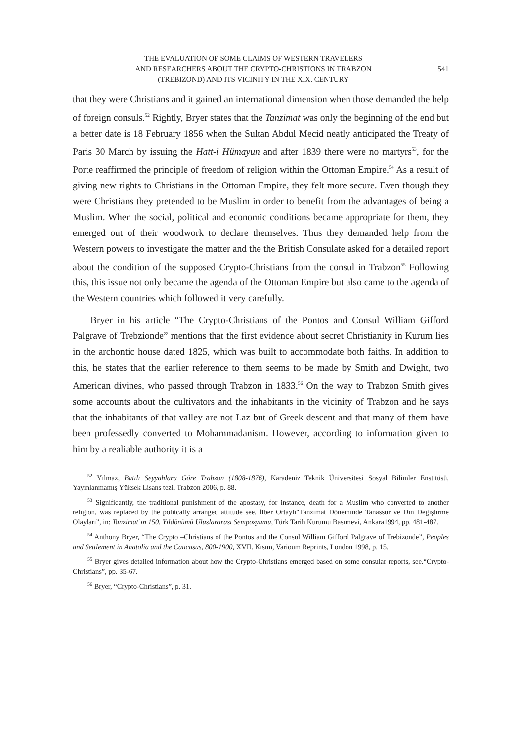THE EVALUATION OF SOME CLAIMS OF WESTERN TRAVELERS
AND RESEARCHERS ABOUT THE CRYPTO-CHRISTIONS IN TRABZON
(TREBIZOND) AND ITS VICINITY IN THE XIX. CENTURY
541
that they were Christians and it gained an international dimension when those demanded the help of foreign consuls.<sup>52</sup> Rightly, Bryer states that the Tanzimat was only the beginning of the end but a better date is 18 February 1856 when the Sultan Abdul Mecid neatly anticipated the Treaty of Paris 30 March by issuing the Hatt-i Hümayun and after 1839 there were no martyrs<sup>53</sup>, for the Porte reaffirmed the principle of freedom of religion within the Ottoman Empire.<sup>54</sup> As a result of giving new rights to Christians in the Ottoman Empire, they felt more secure. Even though they were Christians they pretended to be Muslim in order to benefit from the advantages of being a Muslim. When the social, political and economic conditions became appropriate for them, they emerged out of their woodwork to declare themselves. Thus they demanded help from the Western powers to investigate the matter and the the British Consulate asked for a detailed report about the condition of the supposed Crypto-Christians from the consul in Trabzon<sup>55</sup> Following this, this issue not only became the agenda of the Ottoman Empire but also came to the agenda of the Western countries which followed it very carefully.
Bryer in his article “The Crypto-Christians of the Pontos and Consul William Gifford Palgrave of Trebzionde” mentions that the first evidence about secret Christianity in Kurum lies in the archontic house dated 1825, which was built to accommodate both faiths. In addition to this, he states that the earlier reference to them seems to be made by Smith and Dwight, two American divines, who passed through Trabzon in 1833.<sup>56</sup> On the way to Trabzon Smith gives some accounts about the cultivators and the inhabitants in the vicinity of Trabzon and he says that the inhabitants of that valley are not Laz but of Greek descent and that many of them have been professedly converted to Mohammadanism. However, according to information given to him by a realiable authority it is a
<sup>52</sup> Yılmaz, Batılı Seyyahlara Göre Trabzon (1808-1876), Karadeniz Teknik Üniversitesi Sosyal Bilimler Enstitüsü, Yayınlanmamış Yüksek Lisans tezi, Trabzon 2006, p. 88.
<sup>53</sup> Significantly, the traditional punishment of the apostasy, for instance, death for a Muslim who converted to another religion, was replaced by the politcally arranged attitude see. İlber Ortaylı“Tanzimat Döneminde Tanassur ve Din Değiştirme Olayları”, in: Tanzimat’ın 150. Yıldönümü Uluslararası Sempozyumu, Türk Tarih Kurumu Basımevi, Ankara1994, pp. 481-487.
<sup>54</sup> Anthony Bryer, “The Crypto –Christians of the Pontos and the Consul William Gifford Palgrave of Trebizonde”, Peoples and Settlement in Anatolia and the Caucasus, 800-1900, XVII. Kısım, Varioum Reprints, London 1998, p. 15.
<sup>55</sup> Bryer gives detailed information about how the Crypto-Christians emerged based on some consular reports, see.“Crypto-Christians”, pp. 35-67.
<sup>56</sup> Bryer, “Crypto-Christians”, p. 31.